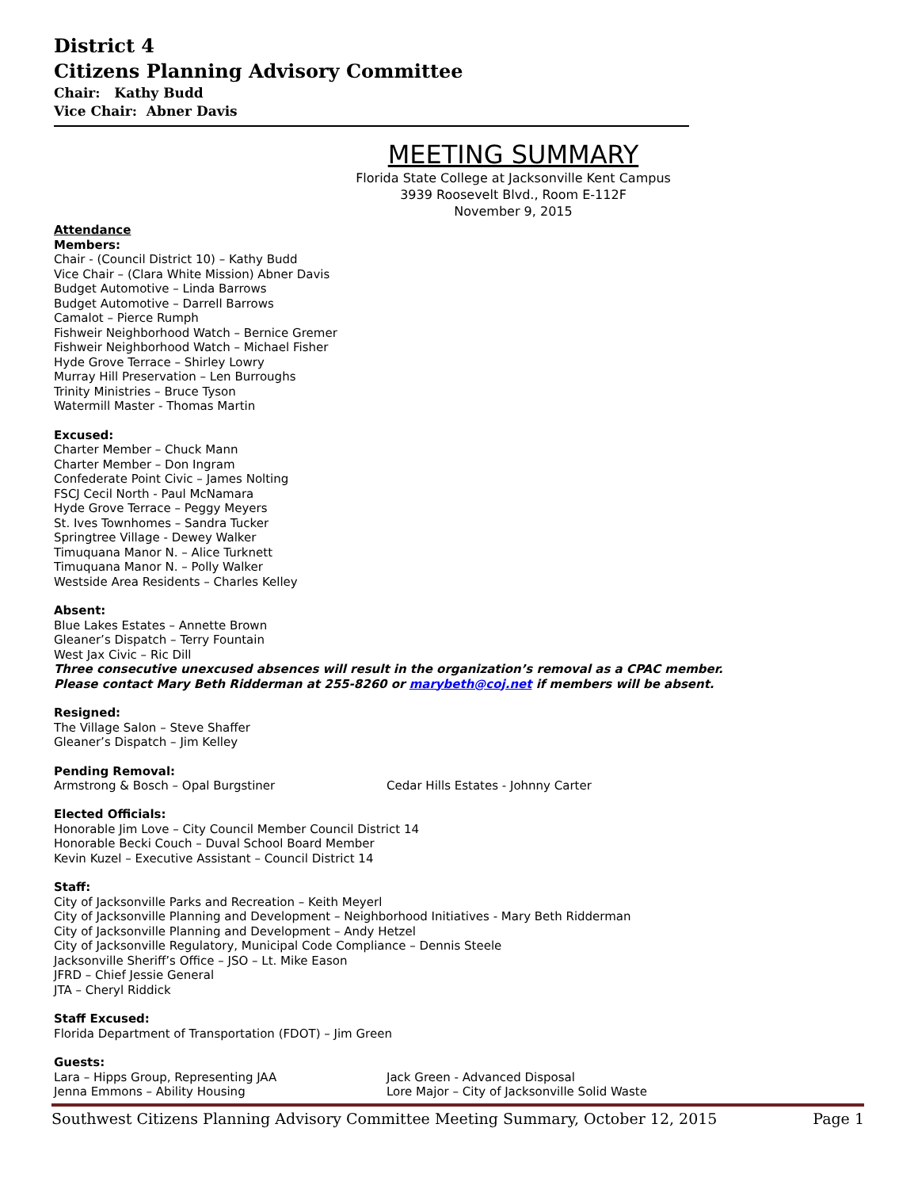District 4
Citizens Planning Advisory Committee
Chair: Kathy Budd
Vice Chair: Abner Davis
MEETING SUMMARY
Florida State College at Jacksonville Kent Campus
3939 Roosevelt Blvd., Room E-112F
November 9, 2015
Attendance
Members:
Chair - (Council District 10) – Kathy Budd
Vice Chair – (Clara White Mission) Abner Davis
Budget Automotive – Linda Barrows
Budget Automotive – Darrell Barrows
Camalot – Pierce Rumph
Fishweir Neighborhood Watch – Bernice Gremer
Fishweir Neighborhood Watch – Michael Fisher
Hyde Grove Terrace – Shirley Lowry
Murray Hill Preservation – Len Burroughs
Trinity Ministries – Bruce Tyson
Watermill Master - Thomas Martin
Excused:
Charter Member – Chuck Mann
Charter Member – Don Ingram
Confederate Point Civic – James Nolting
FSCJ Cecil North - Paul McNamara
Hyde Grove Terrace – Peggy Meyers
St. Ives Townhomes – Sandra Tucker
Springtree Village - Dewey Walker
Timuquana Manor N. – Alice Turknett
Timuquana Manor N. – Polly Walker
Westside Area Residents – Charles Kelley
Absent:
Blue Lakes Estates – Annette Brown
Gleaner’s Dispatch – Terry Fountain
West Jax Civic – Ric Dill
Three consecutive unexcused absences will result in the organization’s removal as a CPAC member.
Please contact Mary Beth Ridderman at 255-8260 or marybeth@coj.net if members will be absent.
Resigned:
The Village Salon – Steve Shaffer
Gleaner’s Dispatch – Jim Kelley
Pending Removal:
Armstrong & Bosch – Opal Burgstiner Cedar Hills Estates - Johnny Carter
Elected Officials:
Honorable Jim Love – City Council Member Council District 14
Honorable Becki Couch – Duval School Board Member
Kevin Kuzel – Executive Assistant – Council District 14
Staff:
City of Jacksonville Parks and Recreation – Keith Meyerl
City of Jacksonville Planning and Development – Neighborhood Initiatives - Mary Beth Ridderman
City of Jacksonville Planning and Development – Andy Hetzel
City of Jacksonville Regulatory, Municipal Code Compliance – Dennis Steele
Jacksonville Sheriff’s Office – JSO – Lt. Mike Eason
JFRD – Chief Jessie General
JTA – Cheryl Riddick
Staff Excused:
Florida Department of Transportation (FDOT) – Jim Green
Guests:
Lara – Hipps Group, Representing JAA Jack Green - Advanced Disposal
Jenna Emmons – Ability Housing Lore Major – City of Jacksonville Solid Waste
Southwest Citizens Planning Advisory Committee Meeting Summary, October 12, 2015 Page 1